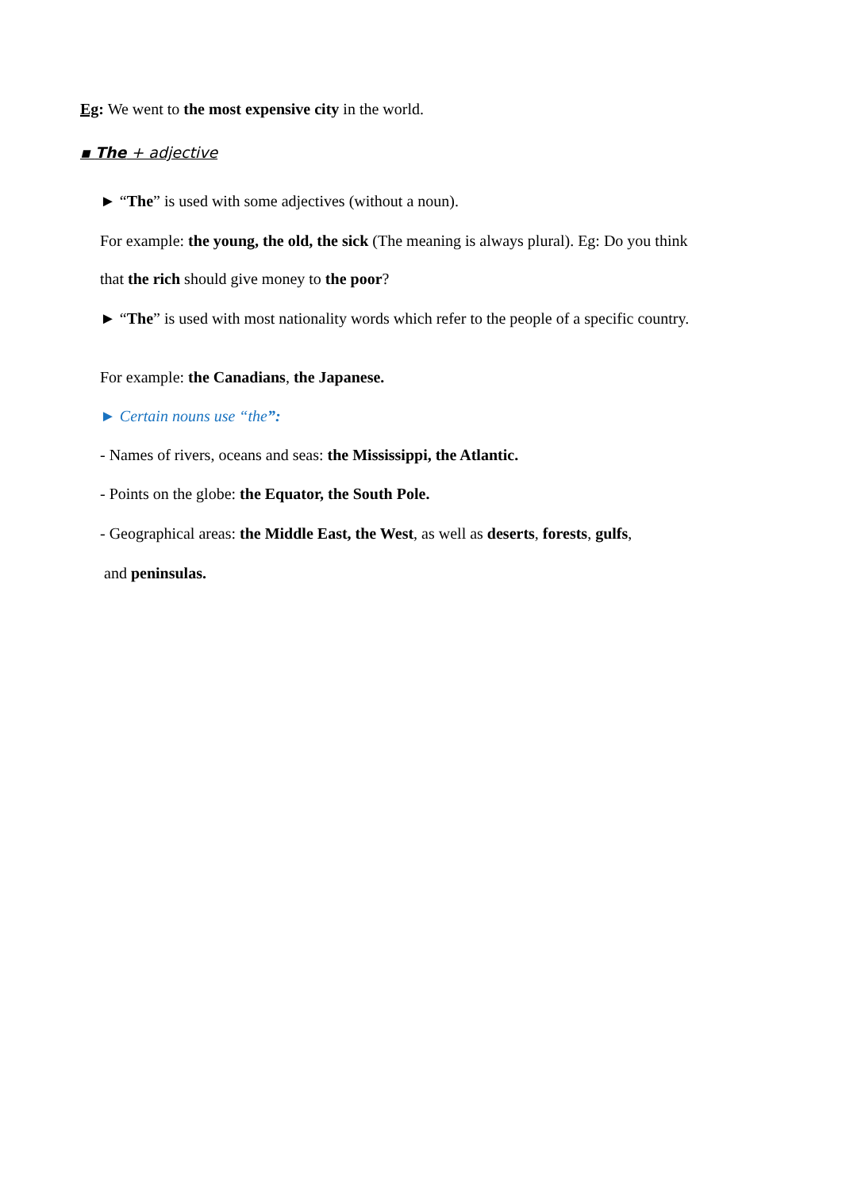Eg: We went to the most expensive city in the world.
▪ The + adjective
► “The” is used with some adjectives (without a noun).
For example: the young, the old, the sick (The meaning is always plural). Eg: Do you think
that the rich should give money to the poor?
► “The” is used with most nationality words which refer to the people of a specific country.
For example: the Canadians, the Japanese.
► Certain nouns use “the”:
- Names of rivers, oceans and seas: the Mississippi, the Atlantic.
- Points on the globe: the Equator, the South Pole.
- Geographical areas: the Middle East, the West, as well as deserts, forests, gulfs,
and peninsulas.